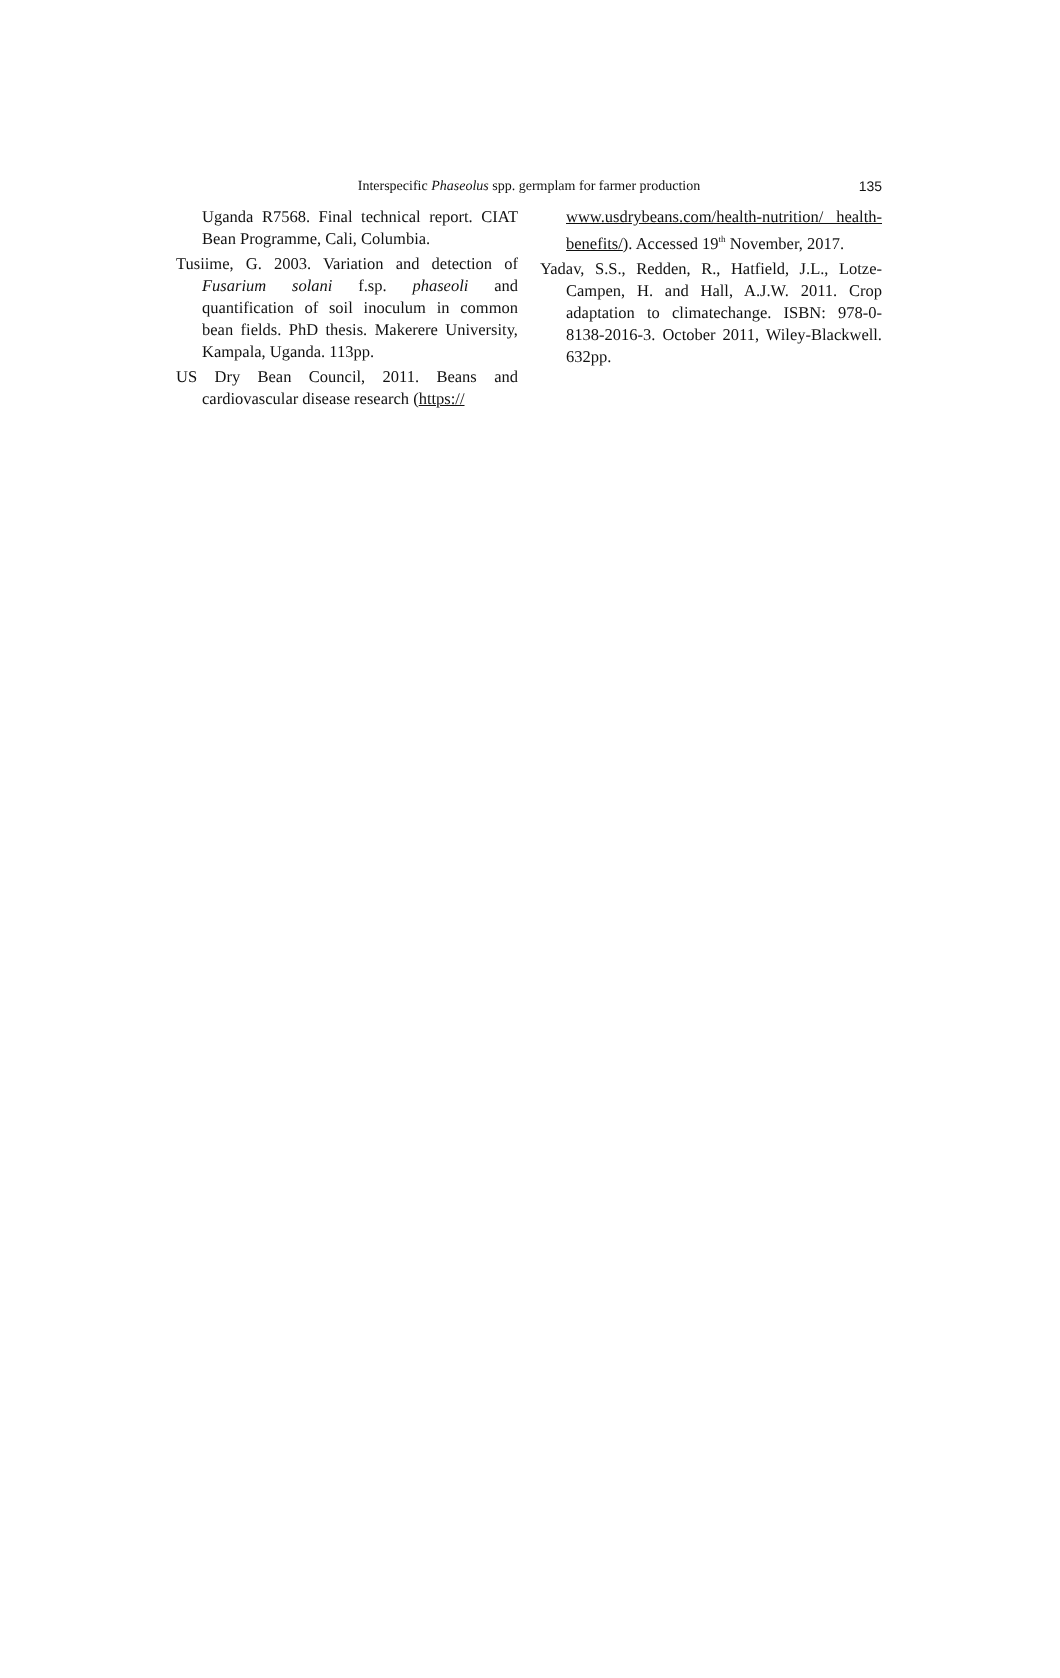Interspecific Phaseolus spp. germplam for farmer production
135
Uganda R7568. Final technical report. CIAT Bean Programme, Cali, Columbia.
Tusiime, G. 2003. Variation and detection of Fusarium solani f.sp. phaseoli and quantification of soil inoculum in common bean fields. PhD thesis. Makerere University, Kampala, Uganda. 113pp.
US Dry Bean Council, 2011. Beans and cardiovascular disease research (https://
www.usdrybeans.com/health-nutrition/ health-benefits/). Accessed 19<sup>th</sup> November, 2017.
Yadav, S.S., Redden, R., Hatfield, J.L., Lotze-Campen, H. and Hall, A.J.W. 2011. Crop adaptation to climatechange. ISBN: 978-0-8138-2016-3. October 2011, Wiley-Blackwell. 632pp.